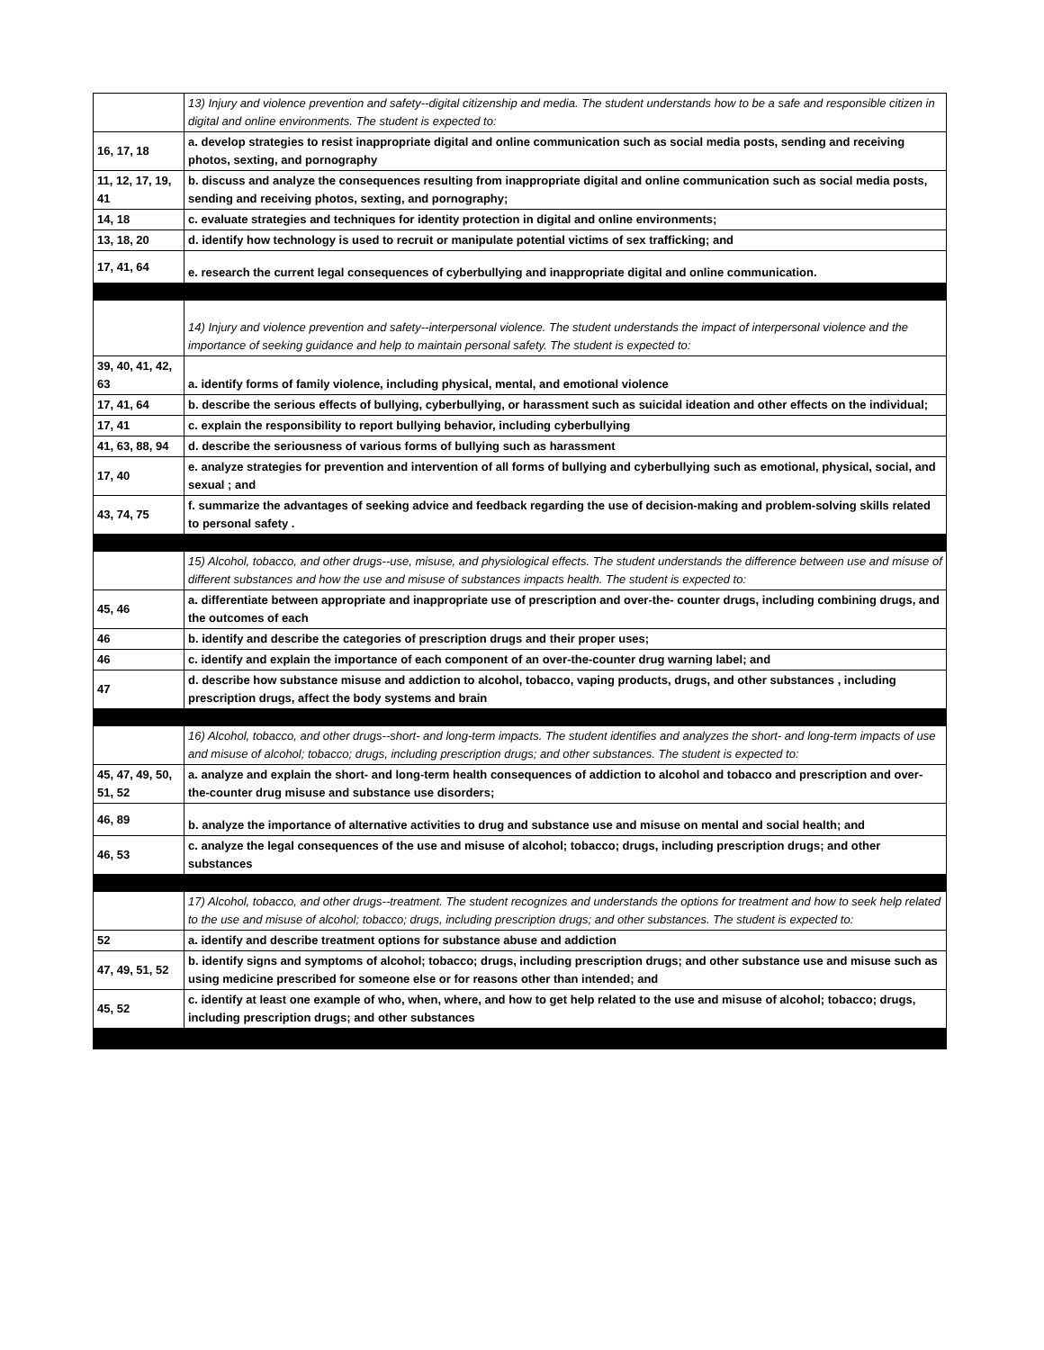| | 13) Injury and violence prevention and safety--digital citizenship and media. The student understands how to be a safe and responsible citizen in digital and online environments. The student is expected to: |
| 16, 17, 18 | a. develop strategies to resist inappropriate digital and online communication such as social media posts, sending and receiving photos, sexting, and pornography |
| 11, 12, 17, 19, 41 | b. discuss and analyze the consequences resulting from inappropriate digital and online communication such as social media posts, sending and receiving photos, sexting, and pornography; |
| 14, 18 | c. evaluate strategies and techniques for identity protection in digital and online environments; |
| 13, 18, 20 | d. identify how technology is used to recruit or manipulate potential victims of sex trafficking; and |
| 17, 41, 64 | e. research the current legal consequences of cyberbullying and inappropriate digital and online communication. |
| | 14) Injury and violence prevention and safety--interpersonal violence. The student understands the impact of interpersonal violence and the importance of seeking guidance and help to maintain personal safety. The student is expected to: |
| 39, 40, 41, 42, 63 | a. identify forms of family violence, including physical, mental, and emotional violence |
| 17, 41, 64 | b. describe the serious effects of bullying, cyberbullying, or harassment such as suicidal ideation and other effects on the individual; |
| 17, 41 | c. explain the responsibility to report bullying behavior, including cyberbullying |
| 41, 63, 88, 94 | d. describe the seriousness of various forms of bullying such as harassment |
| 17, 40 | e. analyze strategies for prevention and intervention of all forms of bullying and cyberbullying such as emotional, physical, social, and sexual ; and |
| 43, 74, 75 | f. summarize the advantages of seeking advice and feedback regarding the use of decision-making and problem-solving skills related to personal safety . |
| | 15) Alcohol, tobacco, and other drugs--use, misuse, and physiological effects. The student understands the difference between use and misuse of different substances and how the use and misuse of substances impacts health. The student is expected to: |
| 45, 46 | a. differentiate between appropriate and inappropriate use of prescription and over-the- counter drugs, including combining drugs, and the outcomes of each |
| 46 | b. identify and describe the categories of prescription drugs and their proper uses; |
| 46 | c. identify and explain the importance of each component of an over-the-counter drug warning label; and |
| 47 | d. describe how substance misuse and addiction to alcohol, tobacco, vaping products, drugs, and other substances , including prescription drugs, affect the body systems and brain |
| | 16) Alcohol, tobacco, and other drugs--short- and long-term impacts. The student identifies and analyzes the short- and long-term impacts of use and misuse of alcohol; tobacco; drugs, including prescription drugs; and other substances. The student is expected to: |
| 45, 47, 49, 50, 51, 52 | a. analyze and explain the short- and long-term health consequences of addiction to alcohol and tobacco and prescription and over-the-counter drug misuse and substance use disorders; |
| 46, 89 | b. analyze the importance of alternative activities to drug and substance use and misuse on mental and social health; and |
| 46, 53 | c. analyze the legal consequences of the use and misuse of alcohol; tobacco; drugs, including prescription drugs; and other substances |
| | 17) Alcohol, tobacco, and other drugs--treatment. The student recognizes and understands the options for treatment and how to seek help related to the use and misuse of alcohol; tobacco; drugs, including prescription drugs; and other substances. The student is expected to: |
| 52 | a. identify and describe treatment options for substance abuse and addiction |
| 47, 49, 51, 52 | b. identify signs and symptoms of alcohol; tobacco; drugs, including prescription drugs; and other substance use and misuse such as using medicine prescribed for someone else or for reasons other than intended; and |
| 45, 52 | c. identify at least one example of who, when, where, and how to get help related to the use and misuse of alcohol; tobacco; drugs, including prescription drugs; and other substances |